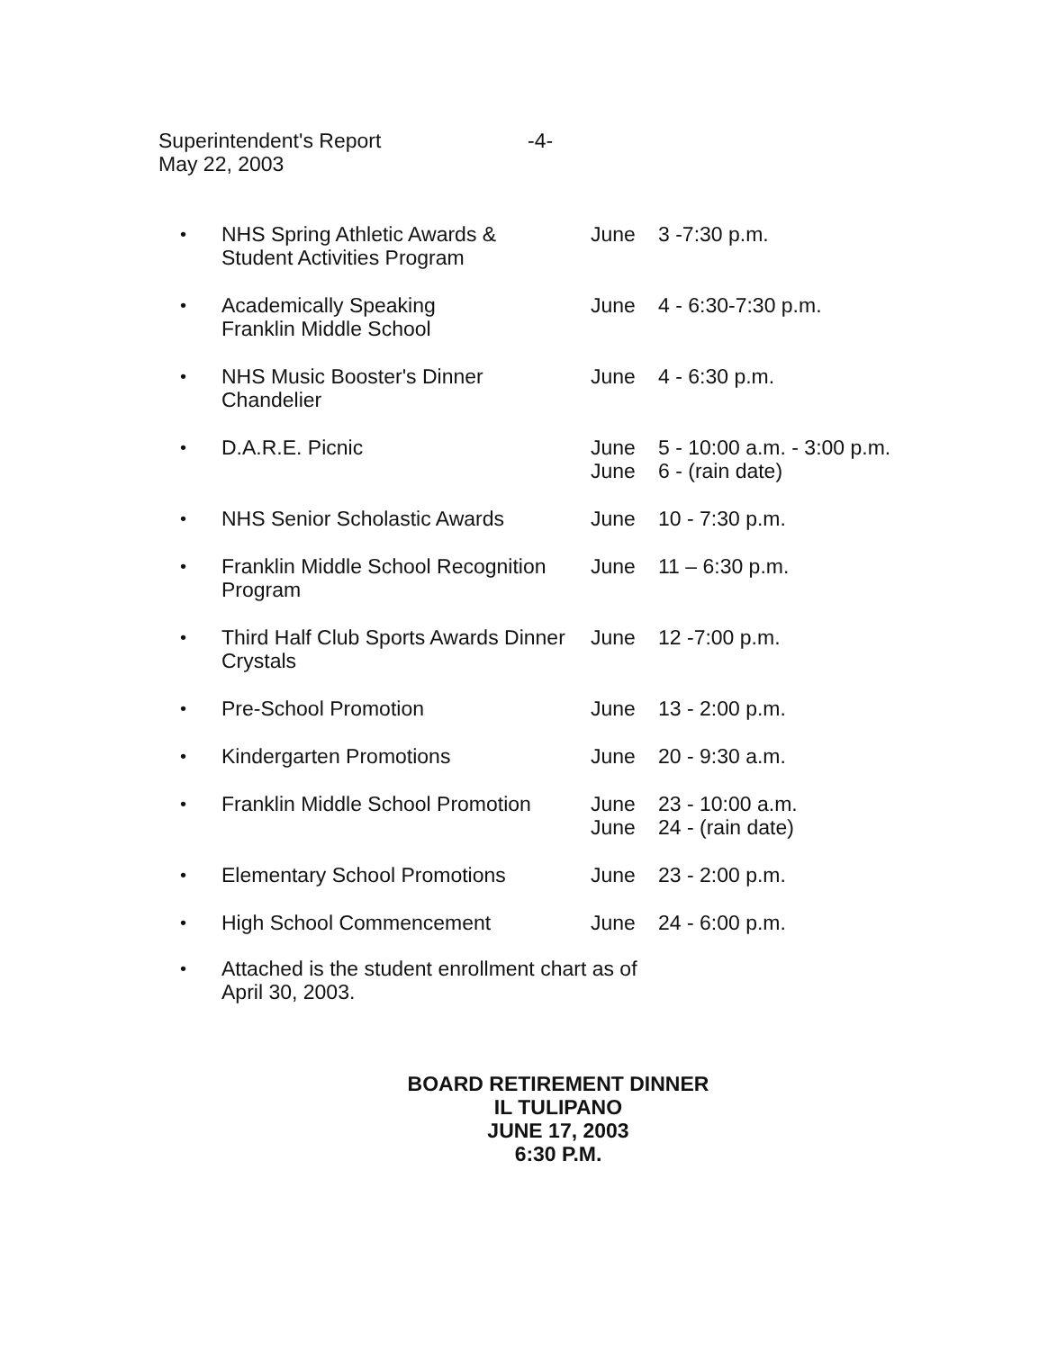Superintendent's Report -4-
May 22, 2003
| • | NHS Spring Athletic Awards & Student Activities Program | June | 3 -7:30 p.m. |
| • | Academically Speaking Franklin Middle School | June | 4 - 6:30-7:30 p.m. |
| • | NHS Music Booster's Dinner Chandelier | June | 4 - 6:30 p.m. |
| • | D.A.R.E. Picnic | June June | 5 - 10:00 a.m. - 3:00 p.m. 6 - (rain date) |
| • | NHS Senior Scholastic Awards | June | 10 - 7:30 p.m. |
| • | Franklin Middle School Recognition Program | June | 11 – 6:30 p.m. |
| • | Third Half Club Sports Awards Dinner Crystals | June | 12 -7:00 p.m. |
| • | Pre-School Promotion | June | 13 - 2:00 p.m. |
| • | Kindergarten Promotions | June | 20 - 9:30 a.m. |
| • | Franklin Middle School Promotion | June June | 23 - 10:00 a.m. 24 - (rain date) |
| • | Elementary School Promotions | June | 23 - 2:00 p.m. |
| • | High School Commencement | June | 24 - 6:00 p.m. |
• Attached is the student enrollment chart as of
April 30, 2003.
BOARD RETIREMENT DINNER
IL TULIPANO
JUNE 17, 2003
6:30 P.M.